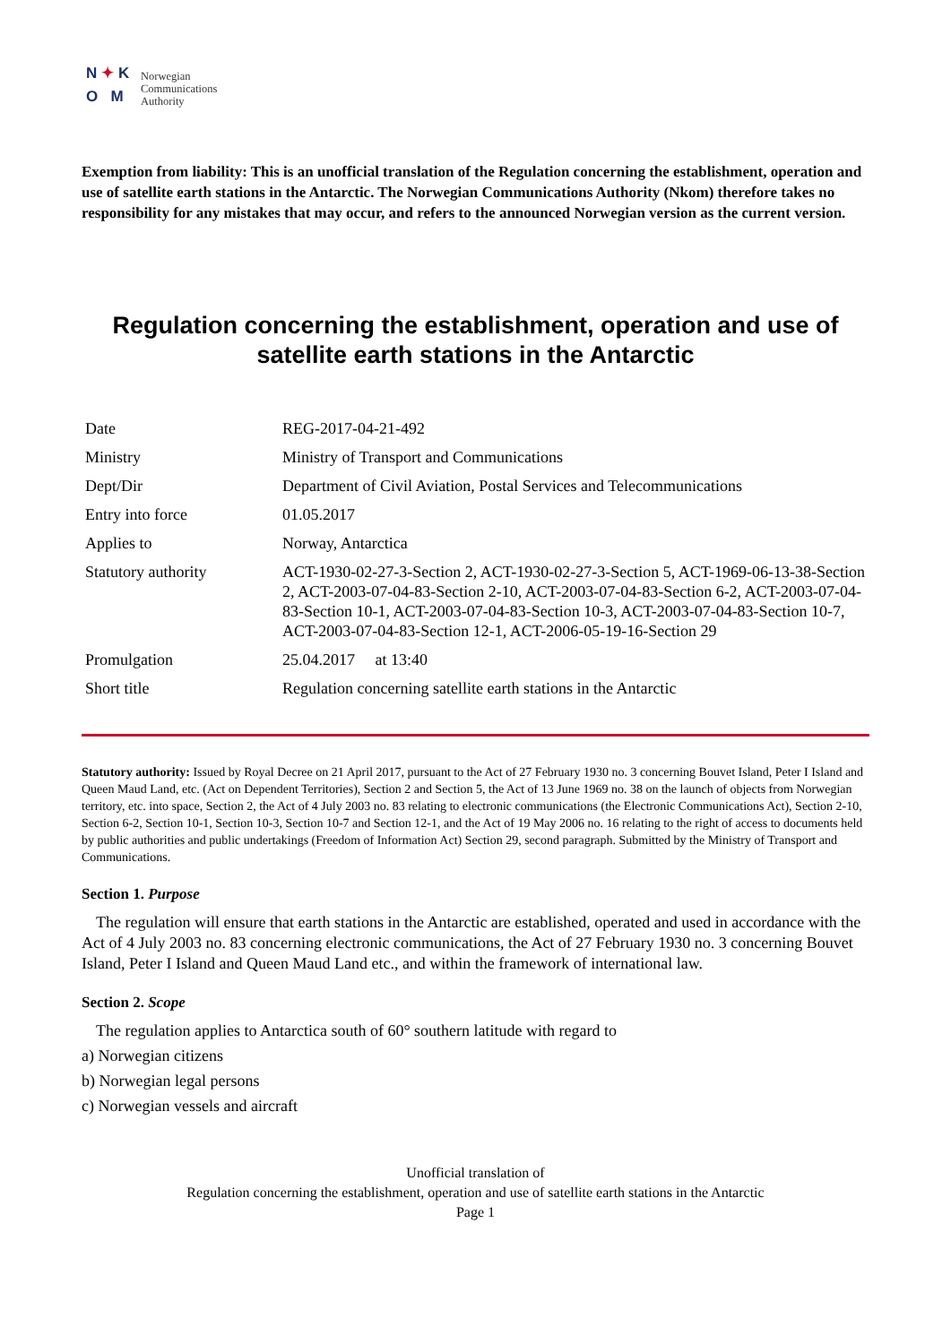N ✦ K
O M
Norwegian
Communications
Authority
Exemption from liability: This is an unofficial translation of the Regulation concerning the establishment, operation and use of satellite earth stations in the Antarctic. The Norwegian Communications Authority (Nkom) therefore takes no responsibility for any mistakes that may occur, and refers to the announced Norwegian version as the current version.
Regulation concerning the establishment, operation and use of satellite earth stations in the Antarctic
| Date | REG-2017-04-21-492 |
| Ministry | Ministry of Transport and Communications |
| Dept/Dir | Department of Civil Aviation, Postal Services and Telecommunications |
| Entry into force | 01.05.2017 |
| Applies to | Norway, Antarctica |
| Statutory authority | ACT-1930-02-27-3-Section 2, ACT-1930-02-27-3-Section 5, ACT-1969-06-13-38-Section 2, ACT-2003-07-04-83-Section 2-10, ACT-2003-07-04-83-Section 6-2, ACT-2003-07-04-83-Section 10-1, ACT-2003-07-04-83-Section 10-3, ACT-2003-07-04-83-Section 10-7, ACT-2003-07-04-83-Section 12-1, ACT-2006-05-19-16-Section 29 |
| Promulgation | 25.04.2017 at 13:40 |
| Short title | Regulation concerning satellite earth stations in the Antarctic |
Statutory authority: Issued by Royal Decree on 21 April 2017, pursuant to the Act of 27 February 1930 no. 3 concerning Bouvet Island, Peter I Island and Queen Maud Land, etc. (Act on Dependent Territories), Section 2 and Section 5, the Act of 13 June 1969 no. 38 on the launch of objects from Norwegian territory, etc. into space, Section 2, the Act of 4 July 2003 no. 83 relating to electronic communications (the Electronic Communications Act), Section 2-10, Section 6-2, Section 10-1, Section 10-3, Section 10-7 and Section 12-1, and the Act of 19 May 2006 no. 16 relating to the right of access to documents held by public authorities and public undertakings (Freedom of Information Act) Section 29, second paragraph. Submitted by the Ministry of Transport and Communications.
Section 1. Purpose
The regulation will ensure that earth stations in the Antarctic are established, operated and used in accordance with the Act of 4 July 2003 no. 83 concerning electronic communications, the Act of 27 February 1930 no. 3 concerning Bouvet Island, Peter I Island and Queen Maud Land etc., and within the framework of international law.
Section 2. Scope
The regulation applies to Antarctica south of 60° southern latitude with regard to
a) Norwegian citizens
b) Norwegian legal persons
c) Norwegian vessels and aircraft
Unofficial translation of
Regulation concerning the establishment, operation and use of satellite earth stations in the Antarctic
Page 1